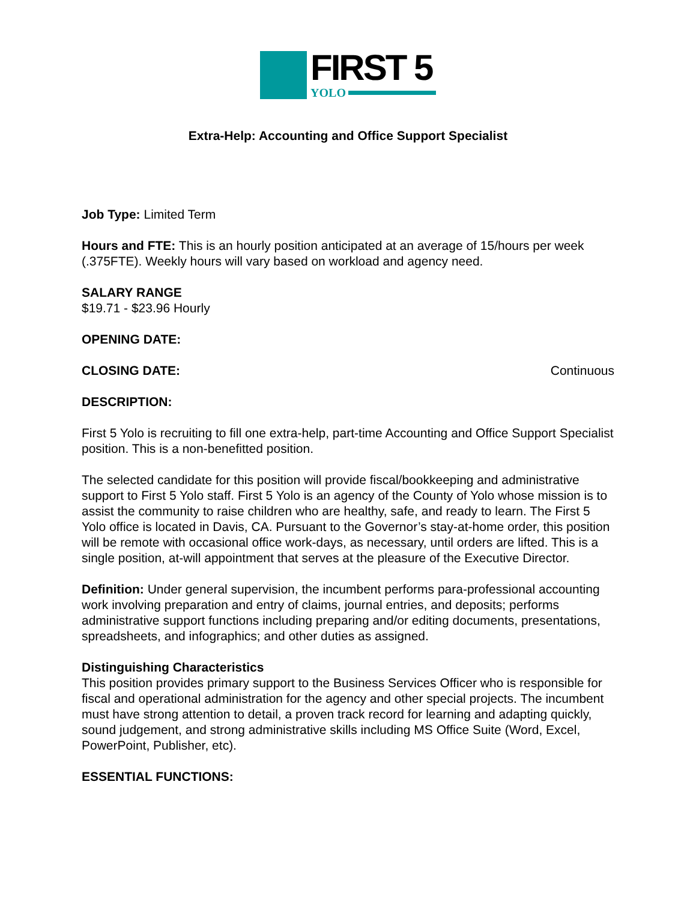FIRST 5
YOLO
Extra-Help: Accounting and Office Support Specialist
Job Type: Limited Term
Hours and FTE: This is an hourly position anticipated at an average of 15/hours per week (.375FTE). Weekly hours will vary based on workload and agency need.
SALARY RANGE
$19.71 - $23.96 Hourly
OPENING DATE:
CLOSING DATE: Continuous
DESCRIPTION:
First 5 Yolo is recruiting to fill one extra-help, part-time Accounting and Office Support Specialist position. This is a non-benefitted position.
The selected candidate for this position will provide fiscal/bookkeeping and administrative support to First 5 Yolo staff. First 5 Yolo is an agency of the County of Yolo whose mission is to assist the community to raise children who are healthy, safe, and ready to learn. The First 5 Yolo office is located in Davis, CA. Pursuant to the Governor’s stay-at-home order, this position will be remote with occasional office work-days, as necessary, until orders are lifted. This is a single position, at-will appointment that serves at the pleasure of the Executive Director.
Definition: Under general supervision, the incumbent performs para-professional accounting work involving preparation and entry of claims, journal entries, and deposits; performs administrative support functions including preparing and/or editing documents, presentations, spreadsheets, and infographics; and other duties as assigned.
Distinguishing Characteristics
This position provides primary support to the Business Services Officer who is responsible for fiscal and operational administration for the agency and other special projects. The incumbent must have strong attention to detail, a proven track record for learning and adapting quickly, sound judgement, and strong administrative skills including MS Office Suite (Word, Excel, PowerPoint, Publisher, etc).
ESSENTIAL FUNCTIONS: